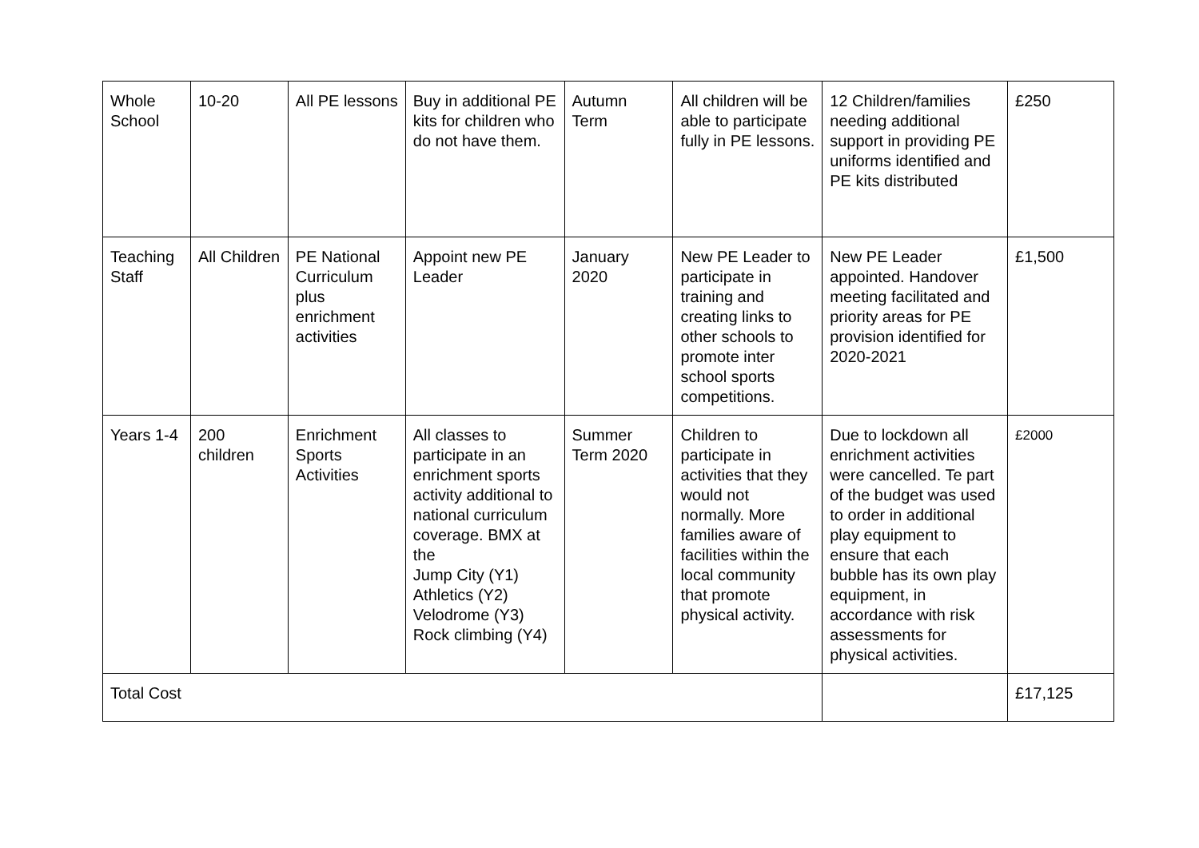| Whole School | 10-20 | All PE lessons | Buy in additional PE kits for children who do not have them. | Autumn Term | All children will be able to participate fully in PE lessons. | 12 Children/families needing additional support in providing PE uniforms identified and PE kits distributed | £250 |
| Teaching Staff | All Children | PE National Curriculum plus enrichment activities | Appoint new PE Leader | January 2020 | New PE Leader to participate in training and creating links to other schools to promote inter school sports competitions. | New PE Leader appointed. Handover meeting facilitated and priority areas for PE provision identified for 2020-2021 | £1,500 |
| Years 1-4 | 200 children | Enrichment Sports Activities | All classes to participate in an enrichment sports activity additional to national curriculum coverage. BMX at the Jump City (Y1) Athletics (Y2) Velodrome (Y3) Rock climbing (Y4) | Summer Term 2020 | Children to participate in activities that they would not normally. More families aware of facilities within the local community that promote physical activity. | Due to lockdown all enrichment activities were cancelled. Te part of the budget was used to order in additional play equipment to ensure that each bubble has its own play equipment, in accordance with risk assessments for physical activities. | £2000 |
| Total Cost | | | | | | | £17,125 |